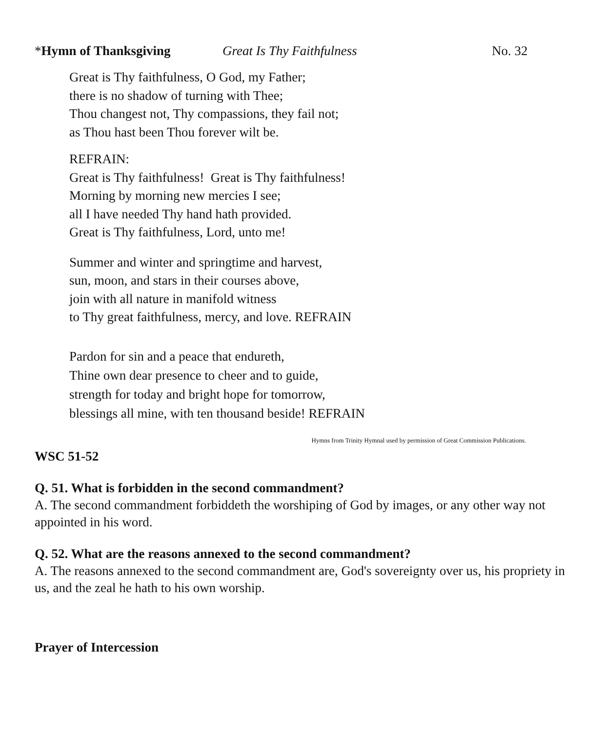*Hymn of Thanksgiving Great Is Thy Faithfulness No. 32
Great is Thy faithfulness, O God, my Father;
there is no shadow of turning with Thee;
Thou changest not, Thy compassions, they fail not;
as Thou hast been Thou forever wilt be.
REFRAIN:
Great is Thy faithfulness! Great is Thy faithfulness!
Morning by morning new mercies I see;
all I have needed Thy hand hath provided.
Great is Thy faithfulness, Lord, unto me!
Summer and winter and springtime and harvest,
sun, moon, and stars in their courses above,
join with all nature in manifold witness
to Thy great faithfulness, mercy, and love. REFRAIN
Pardon for sin and a peace that endureth,
Thine own dear presence to cheer and to guide,
strength for today and bright hope for tomorrow,
blessings all mine, with ten thousand beside! REFRAIN
Hymns from Trinity Hymnal used by permission of Great Commission Publications.
WSC 51-52
Q. 51. What is forbidden in the second commandment?
A. The second commandment forbiddeth the worshiping of God by images, or any other way not appointed in his word.
Q. 52. What are the reasons annexed to the second commandment?
A. The reasons annexed to the second commandment are, God's sovereignty over us, his propriety in us, and the zeal he hath to his own worship.
Prayer of Intercession